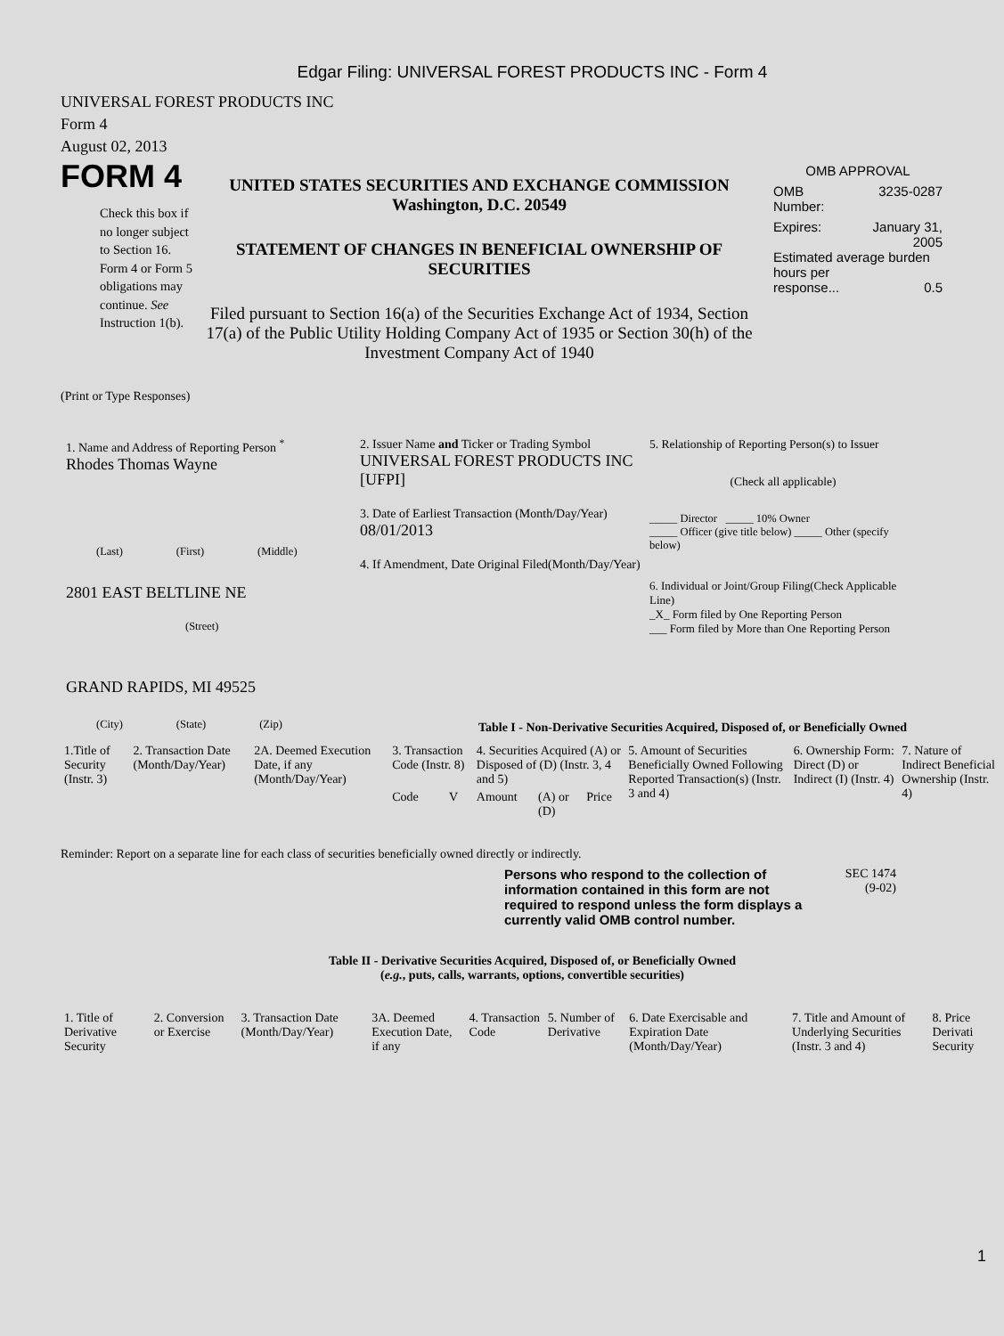Edgar Filing: UNIVERSAL FOREST PRODUCTS INC - Form 4
UNIVERSAL FOREST PRODUCTS INC
Form 4
August 02, 2013
FORM 4
Check this box if no longer subject to Section 16. Form 4 or Form 5 obligations may continue. See Instruction 1(b).
UNITED STATES SECURITIES AND EXCHANGE COMMISSION
Washington, D.C. 20549
STATEMENT OF CHANGES IN BENEFICIAL OWNERSHIP OF SECURITIES
Filed pursuant to Section 16(a) of the Securities Exchange Act of 1934, Section 17(a) of the Public Utility Holding Company Act of 1935 or Section 30(h) of the Investment Company Act of 1940
OMB APPROVAL
OMB
Number: 3235-0287
Expires: January 31,
2005
Estimated average burden hours per
response... 0.5
(Print or Type Responses)
1. Name and Address of Reporting Person <sup>*</sup>
Rhodes Thomas Wayne
(Last) (First) (Middle)
2801 EAST BELTLINE NE
(Street)
GRAND RAPIDS, MI 49525
(City) (State) (Zip)
2. Issuer Name and Ticker or Trading Symbol
UNIVERSAL FOREST PRODUCTS INC [UFPI]
3. Date of Earliest Transaction (Month/Day/Year)
08/01/2013
4. If Amendment, Date Original Filed(Month/Day/Year)
5. Relationship of Reporting Person(s) to Issuer
(Check all applicable)
_____ Director _____ 10% Owner
_____ Officer (give title below) _____ Other (specify below)
6. Individual or Joint/Group Filing(Check Applicable Line)
_X_ Form filed by One Reporting Person
___ Form filed by More than One Reporting Person
Table I - Non-Derivative Securities Acquired, Disposed of, or Beneficially Owned
| 1.Title of Security (Instr. 3) | 2. Transaction Date (Month/Day/Year) | 2A. Deemed Execution Date, if any (Month/Day/Year) | 3. Transaction Code (Instr. 8) | | 4. Securities Acquired (A) or Disposed of (D) (Instr. 3, 4 and 5) | | | 5. Amount of Securities Beneficially Owned Following Reported Transaction(s) (Instr. 3 and 4) | 6. Ownership Form: Direct (D) or Indirect (I) (Instr. 4) | 7. Nature of Indirect Beneficial Ownership (Instr. 4) |
| --- | --- | --- | --- | --- | --- | --- | --- | --- | --- | --- |
| | | | Code | V | Amount | (A) or (D) | Price | | | |
Reminder: Report on a separate line for each class of securities beneficially owned directly or indirectly.
Persons who respond to the collection of information contained in this form are not required to respond unless the form displays a currently valid OMB control number.
SEC 1474
(9-02)
Table II - Derivative Securities Acquired, Disposed of, or Beneficially Owned
(e.g., puts, calls, warrants, options, convertible securities)
| 1. Title of Derivative Security | 2. Conversion or Exercise | 3. Transaction Date (Month/Day/Year) | 3A. Deemed Execution Date, if any | 4. Transaction Code | 5. Number of Derivative | 6. Date Exercisable and Expiration Date (Month/Day/Year) | 7. Title and Amount of Underlying Securities (Instr. 3 and 4) | 8. Price Derivati Security |
| --- | --- | --- | --- | --- | --- | --- | --- | --- |
1